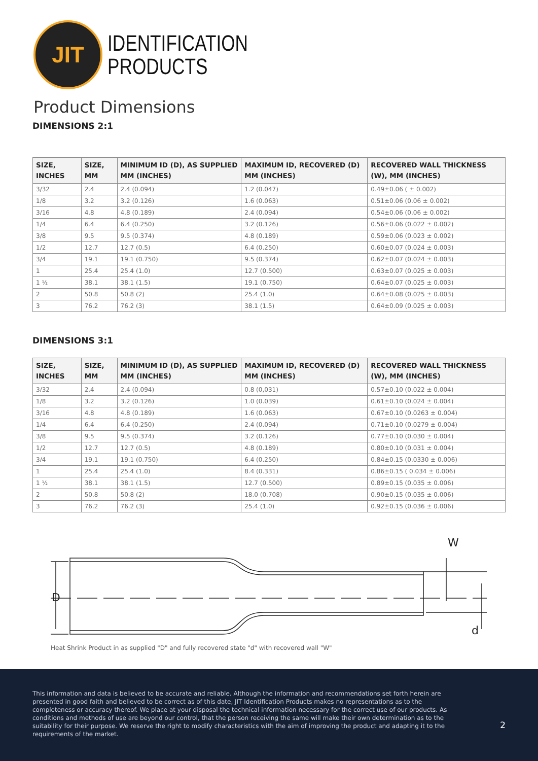JIT
IDENTIFICATION
PRODUCTS
Product Dimensions
DIMENSIONS 2:1
| SIZE, INCHES | SIZE, MM | MINIMUM ID (D), AS SUPPLIED MM (INCHES) | MAXIMUM ID, RECOVERED (D) MM (INCHES) | RECOVERED WALL THICKNESS (W), MM (INCHES) |
| --- | --- | --- | --- | --- |
| 3/32 | 2.4 | 2.4 (0.094) | 1.2 (0.047) | 0.49±0.06 ( ± 0.002) |
| 1/8 | 3.2 | 3.2 (0.126) | 1.6 (0.063) | 0.51±0.06 (0.06 ± 0.002) |
| 3/16 | 4.8 | 4.8 (0.189) | 2.4 (0.094) | 0.54±0.06 (0.06 ± 0.002) |
| 1/4 | 6.4 | 6.4 (0.250) | 3.2 (0.126) | 0.56±0.06 (0.022 ± 0.002) |
| 3/8 | 9.5 | 9.5 (0.374) | 4.8 (0.189) | 0.59±0.06 (0.023 ± 0.002) |
| 1/2 | 12.7 | 12.7 (0.5) | 6.4 (0.250) | 0.60±0.07 (0.024 ± 0.003) |
| 3/4 | 19.1 | 19.1 (0.750) | 9.5 (0.374) | 0.62±0.07 (0.024 ± 0.003) |
| 1 | 25.4 | 25.4 (1.0) | 12.7 (0.500) | 0.63±0.07 (0.025 ± 0.003) |
| 1 ½ | 38.1 | 38.1 (1.5) | 19.1 (0.750) | 0.64±0.07 (0.025 ± 0.003) |
| 2 | 50.8 | 50.8 (2) | 25.4 (1.0) | 0.64±0.08 (0.025 ± 0.003) |
| 3 | 76.2 | 76.2 (3) | 38.1 (1.5) | 0.64±0.09 (0.025 ± 0.003) |
DIMENSIONS 3:1
| SIZE, INCHES | SIZE, MM | MINIMUM ID (D), AS SUPPLIED MM (INCHES) | MAXIMUM ID, RECOVERED (D) MM (INCHES) | RECOVERED WALL THICKNESS (W), MM (INCHES) |
| --- | --- | --- | --- | --- |
| 3/32 | 2.4 | 2.4 (0.094) | 0.8 (0,031) | 0.57±0.10 (0.022 ± 0.004) |
| 1/8 | 3.2 | 3.2 (0.126) | 1.0 (0.039) | 0.61±0.10 (0.024 ± 0.004) |
| 3/16 | 4.8 | 4.8 (0.189) | 1.6 (0.063) | 0.67±0.10 (0.0263 ± 0.004) |
| 1/4 | 6.4 | 6.4 (0.250) | 2.4 (0.094) | 0.71±0.10 (0.0279 ± 0.004) |
| 3/8 | 9.5 | 9.5 (0.374) | 3.2 (0.126) | 0.77±0.10 (0.030 ± 0.004) |
| 1/2 | 12.7 | 12.7 (0.5) | 4.8 (0.189) | 0.80±0.10 (0.031 ± 0.004) |
| 3/4 | 19.1 | 19.1 (0.750) | 6.4 (0.250) | 0.84±0.15 (0.0330 ± 0.006) |
| 1 | 25.4 | 25.4 (1.0) | 8.4 (0.331) | 0.86±0.15 ( 0.034 ± 0.006) |
| 1 ½ | 38.1 | 38.1 (1.5) | 12.7 (0.500) | 0.89±0.15 (0.035 ± 0.006) |
| 2 | 50.8 | 50.8 (2) | 18.0 (0.708) | 0.90±0.15 (0.035 ± 0.006) |
| 3 | 76.2 | 76.2 (3) | 25.4 (1.0) | 0.92±0.15 (0.036 ± 0.006) |
D
W
d
Heat Shrink Product in as supplied "D" and fully recovered state "d" with recovered wall "W"
This information and data is believed to be accurate and reliable. Although the information and recommendations set forth herein are presented in good faith and believed to be correct as of this date, JIT Identification Products makes no representations as to the completeness or accuracy thereof. We place at your disposal the technical information necessary for the correct use of our products. As conditions and methods of use are beyond our control, that the person receiving the same will make their own determination as to the suitability for their purpose. We reserve the right to modify characteristics with the aim of improving the product and adapting it to the requirements of the market.
2